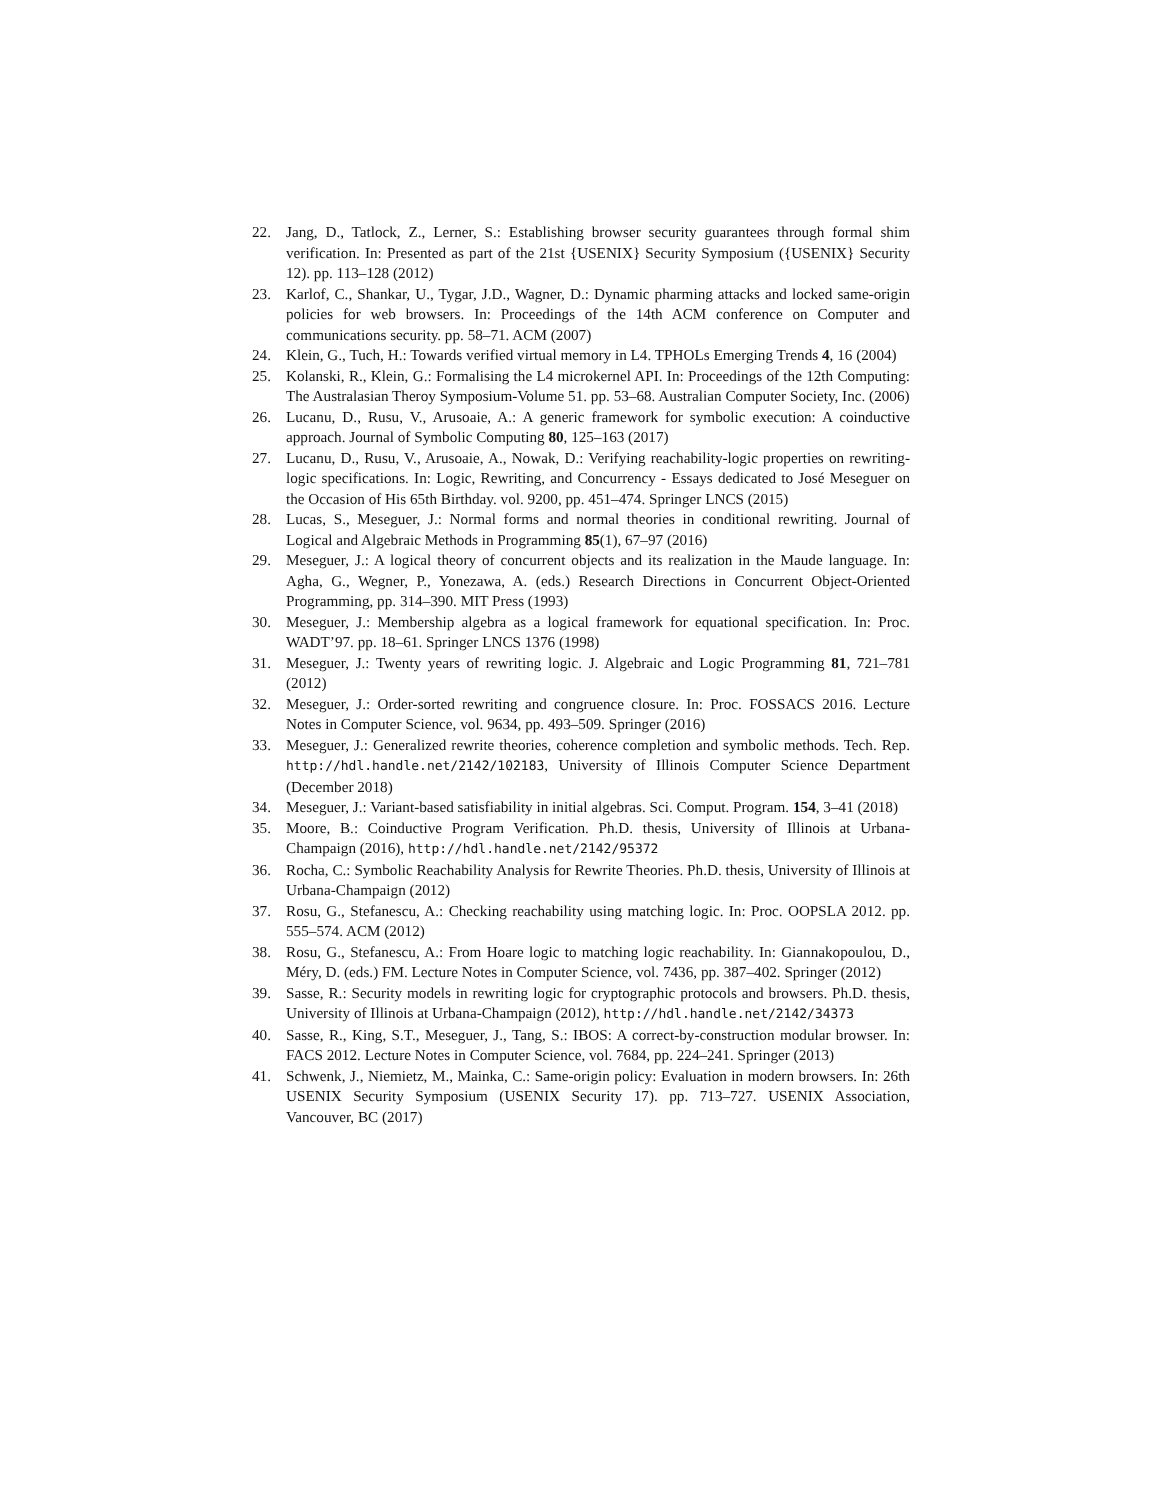22. Jang, D., Tatlock, Z., Lerner, S.: Establishing browser security guarantees through formal shim verification. In: Presented as part of the 21st {USENIX} Security Symposium ({USENIX} Security 12). pp. 113–128 (2012)
23. Karlof, C., Shankar, U., Tygar, J.D., Wagner, D.: Dynamic pharming attacks and locked same-origin policies for web browsers. In: Proceedings of the 14th ACM conference on Computer and communications security. pp. 58–71. ACM (2007)
24. Klein, G., Tuch, H.: Towards verified virtual memory in L4. TPHOLs Emerging Trends 4, 16 (2004)
25. Kolanski, R., Klein, G.: Formalising the L4 microkernel API. In: Proceedings of the 12th Computing: The Australasian Theroy Symposium-Volume 51. pp. 53–68. Australian Computer Society, Inc. (2006)
26. Lucanu, D., Rusu, V., Arusoaie, A.: A generic framework for symbolic execution: A coinductive approach. Journal of Symbolic Computing 80, 125–163 (2017)
27. Lucanu, D., Rusu, V., Arusoaie, A., Nowak, D.: Verifying reachability-logic properties on rewriting-logic specifications. In: Logic, Rewriting, and Concurrency - Essays dedicated to José Meseguer on the Occasion of His 65th Birthday. vol. 9200, pp. 451–474. Springer LNCS (2015)
28. Lucas, S., Meseguer, J.: Normal forms and normal theories in conditional rewriting. Journal of Logical and Algebraic Methods in Programming 85(1), 67–97 (2016)
29. Meseguer, J.: A logical theory of concurrent objects and its realization in the Maude language. In: Agha, G., Wegner, P., Yonezawa, A. (eds.) Research Directions in Concurrent Object-Oriented Programming, pp. 314–390. MIT Press (1993)
30. Meseguer, J.: Membership algebra as a logical framework for equational specification. In: Proc. WADT’97. pp. 18–61. Springer LNCS 1376 (1998)
31. Meseguer, J.: Twenty years of rewriting logic. J. Algebraic and Logic Programming 81, 721–781 (2012)
32. Meseguer, J.: Order-sorted rewriting and congruence closure. In: Proc. FOSSACS 2016. Lecture Notes in Computer Science, vol. 9634, pp. 493–509. Springer (2016)
33. Meseguer, J.: Generalized rewrite theories, coherence completion and symbolic methods. Tech. Rep. http://hdl.handle.net/2142/102183, University of Illinois Computer Science Department (December 2018)
34. Meseguer, J.: Variant-based satisfiability in initial algebras. Sci. Comput. Program. 154, 3–41 (2018)
35. Moore, B.: Coinductive Program Verification. Ph.D. thesis, University of Illinois at Urbana-Champaign (2016), http://hdl.handle.net/2142/95372
36. Rocha, C.: Symbolic Reachability Analysis for Rewrite Theories. Ph.D. thesis, University of Illinois at Urbana-Champaign (2012)
37. Rosu, G., Stefanescu, A.: Checking reachability using matching logic. In: Proc. OOPSLA 2012. pp. 555–574. ACM (2012)
38. Rosu, G., Stefanescu, A.: From Hoare logic to matching logic reachability. In: Giannakopoulou, D., Méry, D. (eds.) FM. Lecture Notes in Computer Science, vol. 7436, pp. 387–402. Springer (2012)
39. Sasse, R.: Security models in rewriting logic for cryptographic protocols and browsers. Ph.D. thesis, University of Illinois at Urbana-Champaign (2012), http://hdl.handle.net/2142/34373
40. Sasse, R., King, S.T., Meseguer, J., Tang, S.: IBOS: A correct-by-construction modular browser. In: FACS 2012. Lecture Notes in Computer Science, vol. 7684, pp. 224–241. Springer (2013)
41. Schwenk, J., Niemietz, M., Mainka, C.: Same-origin policy: Evaluation in modern browsers. In: 26th USENIX Security Symposium (USENIX Security 17). pp. 713–727. USENIX Association, Vancouver, BC (2017)